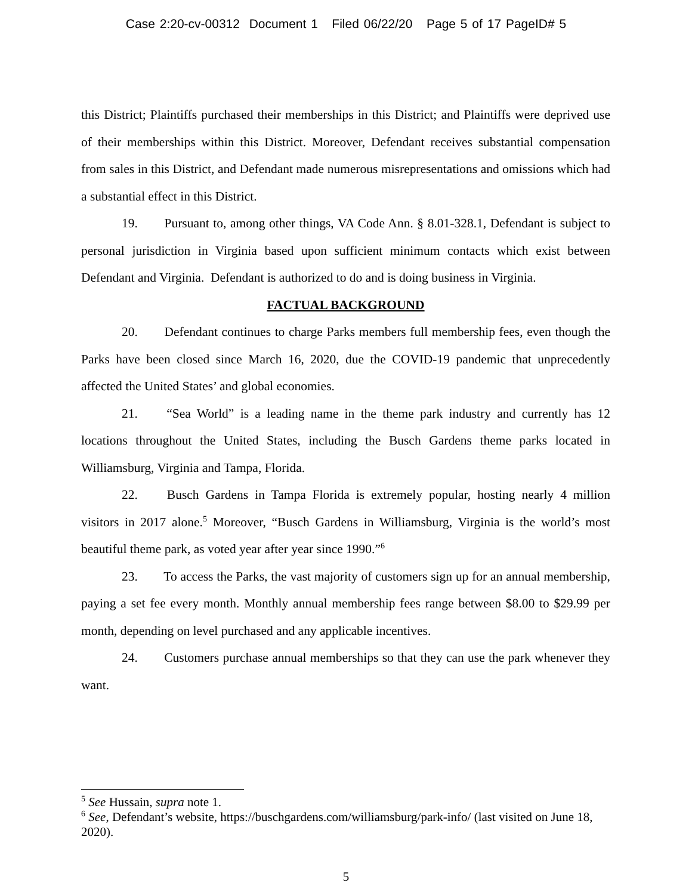Case 2:20-cv-00312 Document 1 Filed 06/22/20 Page 5 of 17 PageID# 5
this District; Plaintiffs purchased their memberships in this District; and Plaintiffs were deprived use of their memberships within this District. Moreover, Defendant receives substantial compensation from sales in this District, and Defendant made numerous misrepresentations and omissions which had a substantial effect in this District.
19. Pursuant to, among other things, VA Code Ann. § 8.01-328.1, Defendant is subject to personal jurisdiction in Virginia based upon sufficient minimum contacts which exist between Defendant and Virginia. Defendant is authorized to do and is doing business in Virginia.
FACTUAL BACKGROUND
20. Defendant continues to charge Parks members full membership fees, even though the Parks have been closed since March 16, 2020, due the COVID-19 pandemic that unprecedently affected the United States’ and global economies.
21. “Sea World” is a leading name in the theme park industry and currently has 12 locations throughout the United States, including the Busch Gardens theme parks located in Williamsburg, Virginia and Tampa, Florida.
22. Busch Gardens in Tampa Florida is extremely popular, hosting nearly 4 million visitors in 2017 alone.<sup>5</sup> Moreover, “Busch Gardens in Williamsburg, Virginia is the world’s most beautiful theme park, as voted year after year since 1990.”<sup>6</sup>
23. To access the Parks, the vast majority of customers sign up for an annual membership, paying a set fee every month. Monthly annual membership fees range between $8.00 to $29.99 per month, depending on level purchased and any applicable incentives.
24. Customers purchase annual memberships so that they can use the park whenever they want.
<sup>5</sup> See Hussain, supra note 1.
<sup>6</sup> See, Defendant’s website, https://buschgardens.com/williamsburg/park-info/ (last visited on June 18, 2020).
5